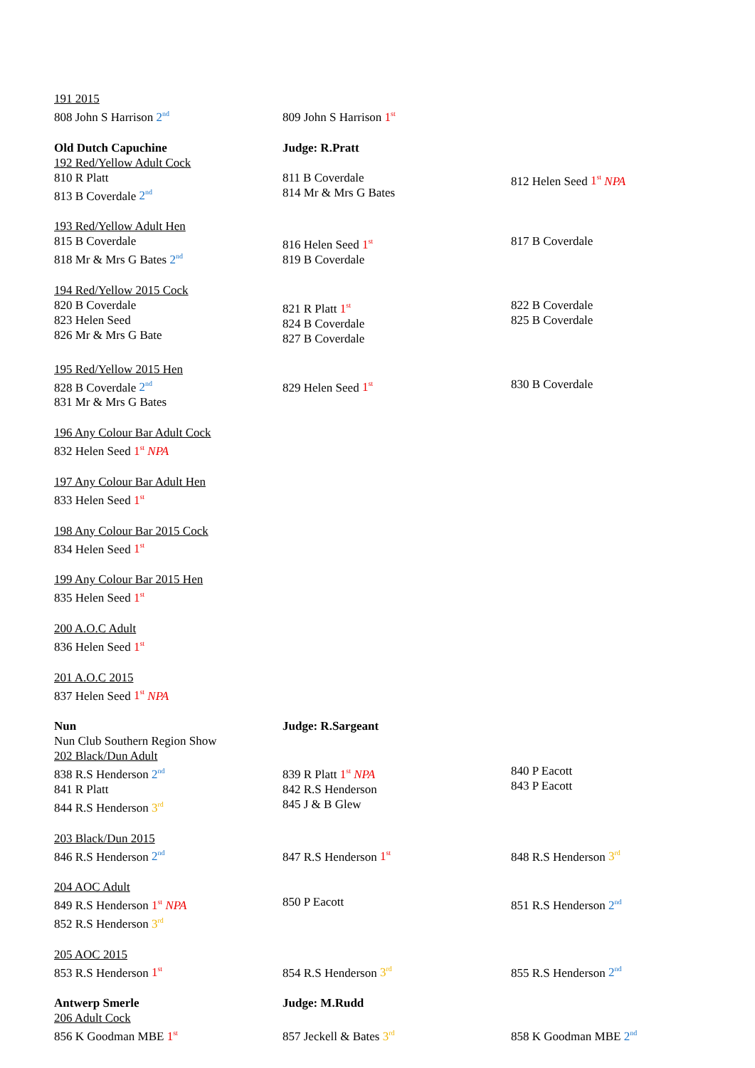| 191 2015 808 John S Harrison 2<sup>nd</sup> | 809 John S Harrison 1<sup>st</sup> | |
| Old Dutch Capuchine 192 Red/Yellow Adult Cock 810 R Platt 813 B Coverdale 2<sup>nd</sup> | Judge: R.Pratt 811 B Coverdale 814 Mr & Mrs G Bates | 812 Helen Seed 1<sup>st</sup> NPA |
| 193 Red/Yellow Adult Hen 815 B Coverdale 818 Mr & Mrs G Bates 2<sup>nd</sup> | 816 Helen Seed 1<sup>st</sup> 819 B Coverdale | 817 B Coverdale |
| 194 Red/Yellow 2015 Cock 820 B Coverdale 823 Helen Seed 826 Mr & Mrs G Bate | 821 R Platt 1<sup>st</sup> 824 B Coverdale 827 B Coverdale | 822 B Coverdale 825 B Coverdale |
| 195 Red/Yellow 2015 Hen 828 B Coverdale 2<sup>nd</sup> 831 Mr & Mrs G Bates | 829 Helen Seed 1<sup>st</sup> | 830 B Coverdale |
| 196 Any Colour Bar Adult Cock 832 Helen Seed 1<sup>st</sup> NPA | | |
| 197 Any Colour Bar Adult Hen 833 Helen Seed 1<sup>st</sup> | | |
| 198 Any Colour Bar 2015 Cock 834 Helen Seed 1<sup>st</sup> | | |
| 199 Any Colour Bar 2015 Hen 835 Helen Seed 1<sup>st</sup> | | |
| 200 A.O.C Adult 836 Helen Seed 1<sup>st</sup> | | |
| 201 A.O.C 2015 837 Helen Seed 1<sup>st</sup> NPA | | |
| Nun Nun Club Southern Region Show 202 Black/Dun Adult 838 R.S Henderson 2<sup>nd</sup> 841 R Platt 844 R.S Henderson 3<sup>rd</sup> | Judge: R.Sargeant 839 R Platt 1<sup>st</sup> NPA 842 R.S Henderson 845 J & B Glew | 840 P Eacott 843 P Eacott |
| 203 Black/Dun 2015 846 R.S Henderson 2<sup>nd</sup> | 847 R.S Henderson 1<sup>st</sup> | 848 R.S Henderson 3<sup>rd</sup> |
| 204 AOC Adult 849 R.S Henderson 1<sup>st</sup> NPA 852 R.S Henderson 3<sup>rd</sup> | 850 P Eacott | 851 R.S Henderson 2<sup>nd</sup> |
| 205 AOC 2015 853 R.S Henderson 1<sup>st</sup> | 854 R.S Henderson 3<sup>rd</sup> | 855 R.S Henderson 2<sup>nd</sup> |
| Antwerp Smerle 206 Adult Cock 856 K Goodman MBE 1<sup>st</sup> | Judge: M.Rudd 857 Jeckell & Bates 3<sup>rd</sup> | 858 K Goodman MBE 2<sup>nd</sup> |